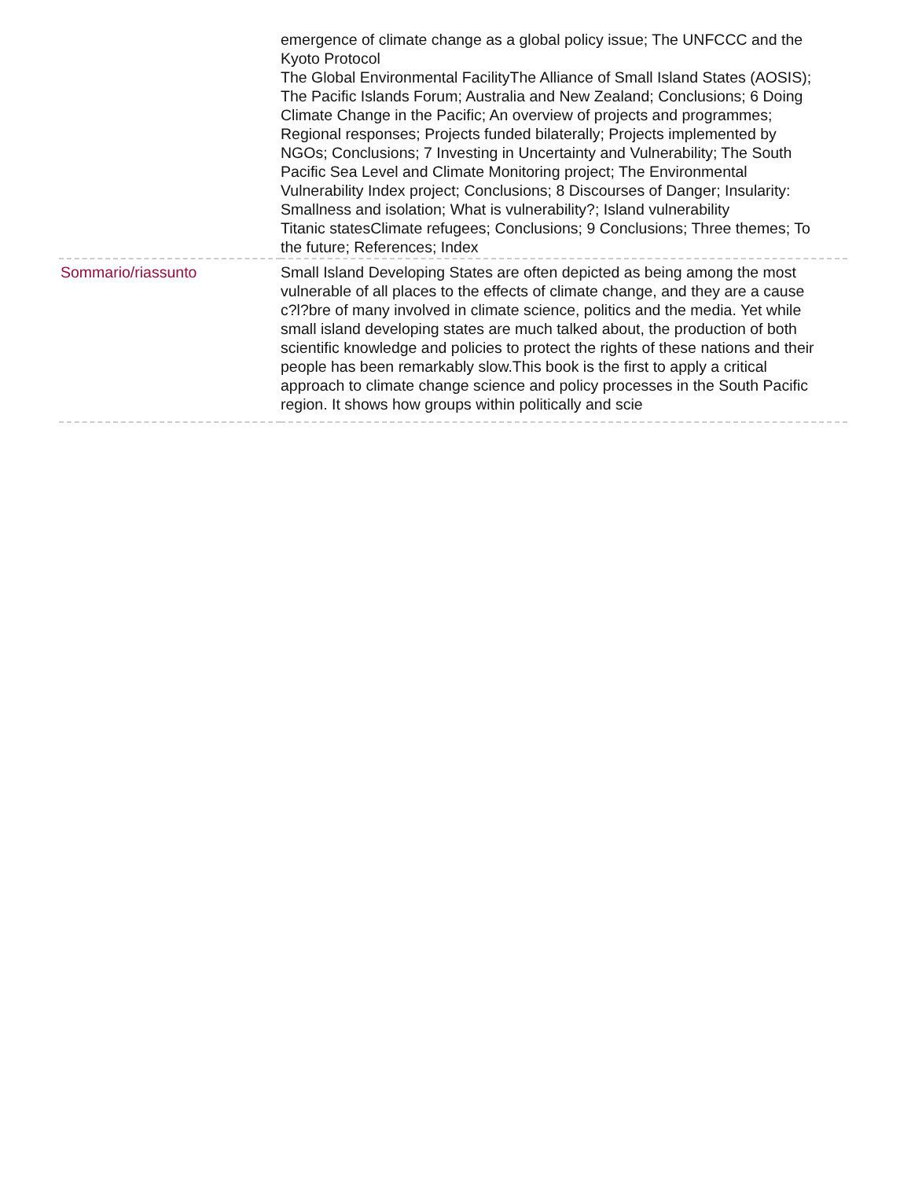| | emergence of climate change as a global policy issue; The UNFCCC and the Kyoto Protocol The Global Environmental FacilityThe Alliance of Small Island States (AOSIS); The Pacific Islands Forum; Australia and New Zealand; Conclusions; 6 Doing Climate Change in the Pacific; An overview of projects and programmes; Regional responses; Projects funded bilaterally; Projects implemented by NGOs; Conclusions; 7 Investing in Uncertainty and Vulnerability; The South Pacific Sea Level and Climate Monitoring project; The Environmental Vulnerability Index project; Conclusions; 8 Discourses of Danger; Insularity: Smallness and isolation; What is vulnerability?; Island vulnerability Titanic statesClimate refugees; Conclusions; 9 Conclusions; Three themes; To the future; References; Index |
| Sommario/riassunto | Small Island Developing States are often depicted as being among the most vulnerable of all places to the effects of climate change, and they are a cause c?l?bre of many involved in climate science, politics and the media. Yet while small island developing states are much talked about, the production of both scientific knowledge and policies to protect the rights of these nations and their people has been remarkably slow.This book is the first to apply a critical approach to climate change science and policy processes in the South Pacific region. It shows how groups within politically and scie |